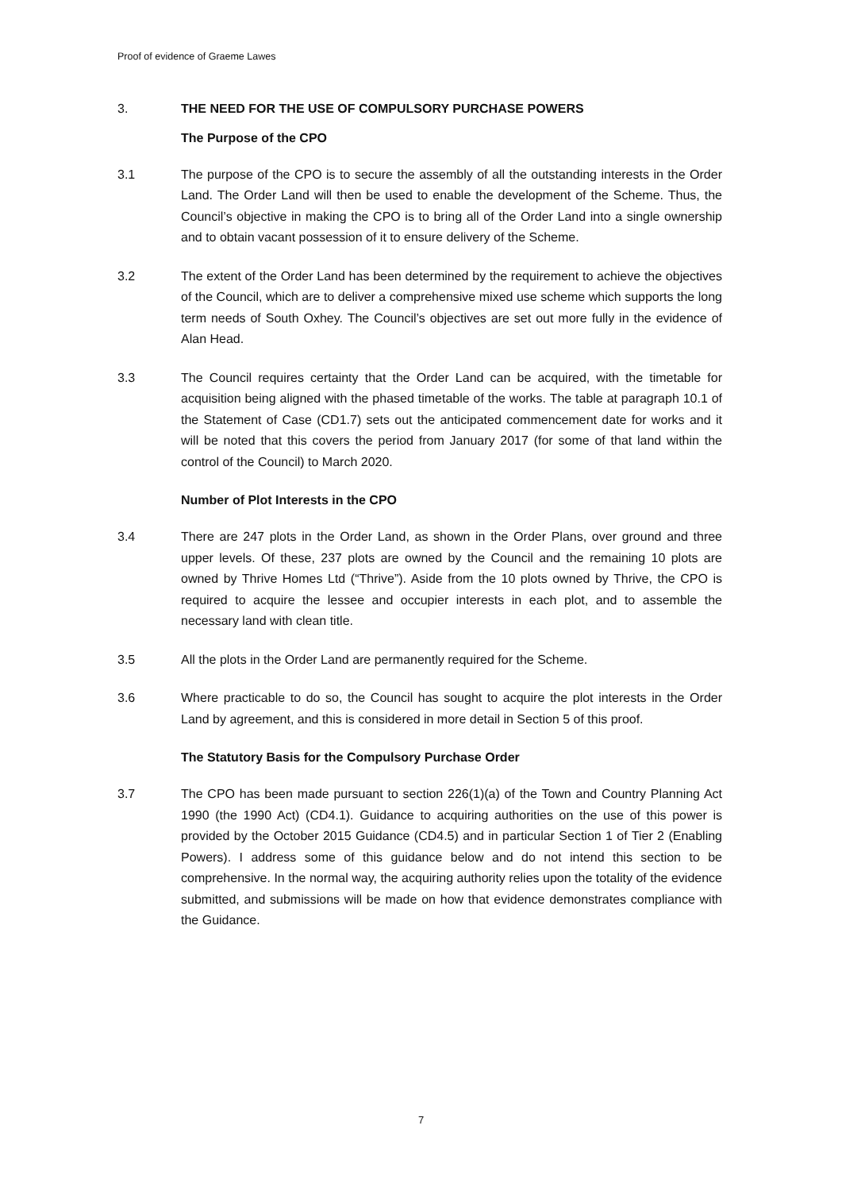Proof of evidence of Graeme Lawes
3. THE NEED FOR THE USE OF COMPULSORY PURCHASE POWERS
The Purpose of the CPO
3.1 The purpose of the CPO is to secure the assembly of all the outstanding interests in the Order Land. The Order Land will then be used to enable the development of the Scheme. Thus, the Council’s objective in making the CPO is to bring all of the Order Land into a single ownership and to obtain vacant possession of it to ensure delivery of the Scheme.
3.2 The extent of the Order Land has been determined by the requirement to achieve the objectives of the Council, which are to deliver a comprehensive mixed use scheme which supports the long term needs of South Oxhey. The Council’s objectives are set out more fully in the evidence of Alan Head.
3.3 The Council requires certainty that the Order Land can be acquired, with the timetable for acquisition being aligned with the phased timetable of the works. The table at paragraph 10.1 of the Statement of Case (CD1.7) sets out the anticipated commencement date for works and it will be noted that this covers the period from January 2017 (for some of that land within the control of the Council) to March 2020.
Number of Plot Interests in the CPO
3.4 There are 247 plots in the Order Land, as shown in the Order Plans, over ground and three upper levels. Of these, 237 plots are owned by the Council and the remaining 10 plots are owned by Thrive Homes Ltd (“Thrive”). Aside from the 10 plots owned by Thrive, the CPO is required to acquire the lessee and occupier interests in each plot, and to assemble the necessary land with clean title.
3.5 All the plots in the Order Land are permanently required for the Scheme.
3.6 Where practicable to do so, the Council has sought to acquire the plot interests in the Order Land by agreement, and this is considered in more detail in Section 5 of this proof.
The Statutory Basis for the Compulsory Purchase Order
3.7 The CPO has been made pursuant to section 226(1)(a) of the Town and Country Planning Act 1990 (the 1990 Act) (CD4.1). Guidance to acquiring authorities on the use of this power is provided by the October 2015 Guidance (CD4.5) and in particular Section 1 of Tier 2 (Enabling Powers). I address some of this guidance below and do not intend this section to be comprehensive. In the normal way, the acquiring authority relies upon the totality of the evidence submitted, and submissions will be made on how that evidence demonstrates compliance with the Guidance.
7